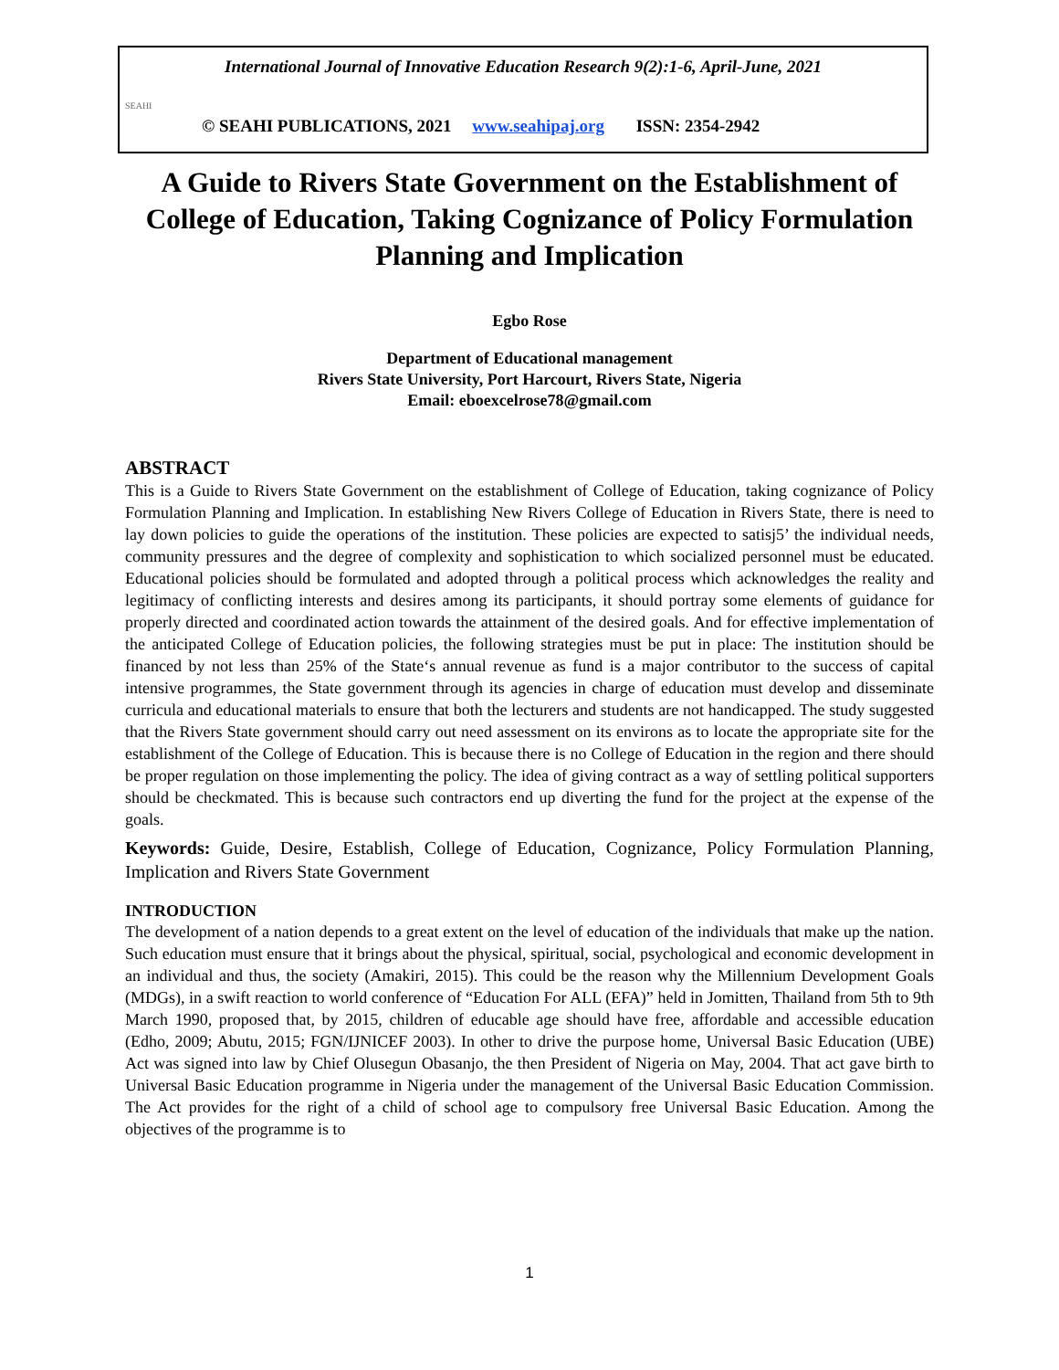International Journal of Innovative Education Research 9(2):1-6, April-June, 2021
SEAHI
© SEAHI PUBLICATIONS, 2021 www.seahipaj.org ISSN: 2354-2942
A Guide to Rivers State Government on the Establishment of College of Education, Taking Cognizance of Policy Formulation Planning and Implication
Egbo Rose
Department of Educational management
Rivers State University, Port Harcourt, Rivers State, Nigeria
Email: eboexcelrose78@gmail.com
ABSTRACT
This is a Guide to Rivers State Government on the establishment of College of Education, taking cognizance of Policy Formulation Planning and Implication. In establishing New Rivers College of Education in Rivers State, there is need to lay down policies to guide the operations of the institution. These policies are expected to satisj5’ the individual needs, community pressures and the degree of complexity and sophistication to which socialized personnel must be educated. Educational policies should be formulated and adopted through a political process which acknowledges the reality and legitimacy of conflicting interests and desires among its participants, it should portray some elements of guidance for properly directed and coordinated action towards the attainment of the desired goals. And for effective implementation of the anticipated College of Education policies, the following strategies must be put in place: The institution should be financed by not less than 25% of the State‘s annual revenue as fund is a major contributor to the success of capital intensive programmes, the State government through its agencies in charge of education must develop and disseminate curricula and educational materials to ensure that both the lecturers and students are not handicapped. The study suggested that the Rivers State government should carry out need assessment on its environs as to locate the appropriate site for the establishment of the College of Education. This is because there is no College of Education in the region and there should be proper regulation on those implementing the policy. The idea of giving contract as a way of settling political supporters should be checkmated. This is because such contractors end up diverting the fund for the project at the expense of the goals.
Keywords: Guide, Desire, Establish, College of Education, Cognizance, Policy Formulation Planning, Implication and Rivers State Government
INTRODUCTION
The development of a nation depends to a great extent on the level of education of the individuals that make up the nation. Such education must ensure that it brings about the physical, spiritual, social, psychological and economic development in an individual and thus, the society (Amakiri, 2015). This could be the reason why the Millennium Development Goals (MDGs), in a swift reaction to world conference of “Education For ALL (EFA)” held in Jomitten, Thailand from 5th to 9th March 1990, proposed that, by 2015, children of educable age should have free, affordable and accessible education (Edho, 2009; Abutu, 2015; FGN/IJNICEF 2003). In other to drive the purpose home, Universal Basic Education (UBE) Act was signed into law by Chief Olusegun Obasanjo, the then President of Nigeria on May, 2004. That act gave birth to Universal Basic Education programme in Nigeria under the management of the Universal Basic Education Commission. The Act provides for the right of a child of school age to compulsory free Universal Basic Education. Among the objectives of the programme is to
1